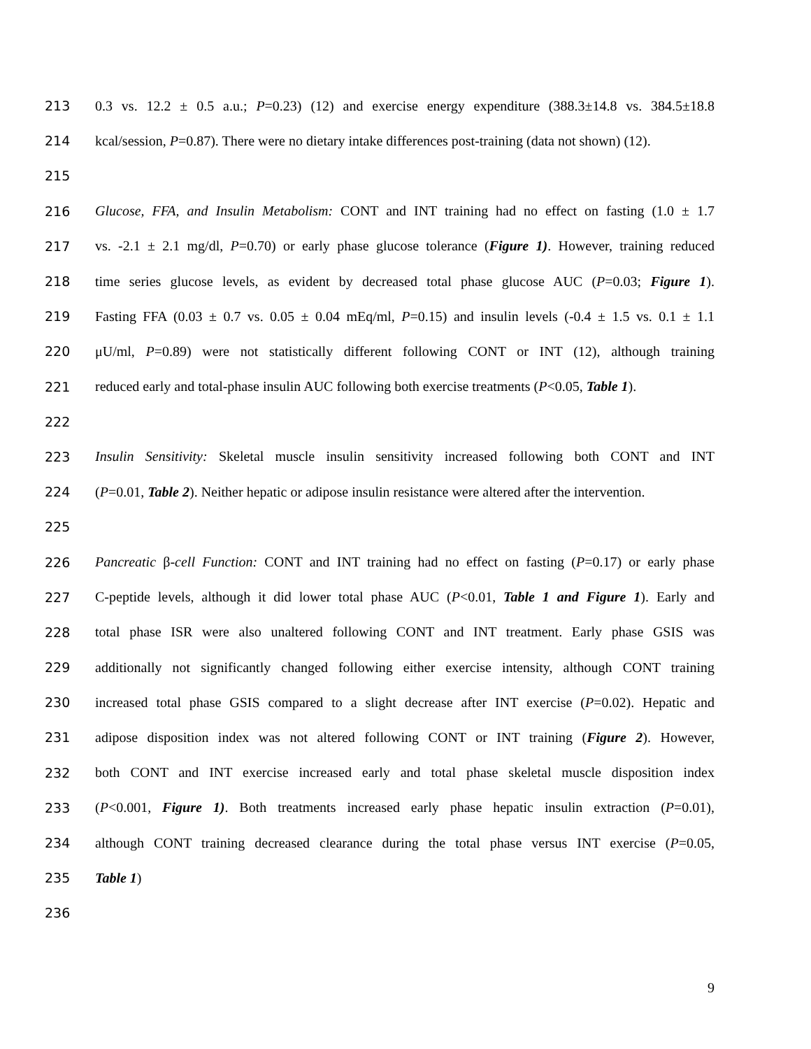213 0.3 vs. 12.2 ± 0.5 a.u.; P=0.23) (12) and exercise energy expenditure (388.3±14.8 vs. 384.5±18.8
214 kcal/session, P=0.87). There were no dietary intake differences post-training (data not shown) (12).
215
216 Glucose, FFA, and Insulin Metabolism: CONT and INT training had no effect on fasting (1.0 ± 1.7
217 vs. -2.1 ± 2.1 mg/dl, P=0.70) or early phase glucose tolerance (Figure 1). However, training reduced
218 time series glucose levels, as evident by decreased total phase glucose AUC (P=0.03; Figure 1).
219 Fasting FFA (0.03 ± 0.7 vs. 0.05 ± 0.04 mEq/ml, P=0.15) and insulin levels (-0.4 ± 1.5 vs. 0.1 ± 1.1
220 μU/ml, P=0.89) were not statistically different following CONT or INT (12), although training
221 reduced early and total-phase insulin AUC following both exercise treatments (P<0.05, Table 1).
222
223 Insulin Sensitivity: Skeletal muscle insulin sensitivity increased following both CONT and INT
224 (P=0.01, Table 2). Neither hepatic or adipose insulin resistance were altered after the intervention.
225
226 Pancreatic β-cell Function: CONT and INT training had no effect on fasting (P=0.17) or early phase
227 C-peptide levels, although it did lower total phase AUC (P<0.01, Table 1 and Figure 1). Early and
228 total phase ISR were also unaltered following CONT and INT treatment. Early phase GSIS was
229 additionally not significantly changed following either exercise intensity, although CONT training
230 increased total phase GSIS compared to a slight decrease after INT exercise (P=0.02). Hepatic and
231 adipose disposition index was not altered following CONT or INT training (Figure 2). However,
232 both CONT and INT exercise increased early and total phase skeletal muscle disposition index
233 (P<0.001, Figure 1). Both treatments increased early phase hepatic insulin extraction (P=0.01),
234 although CONT training decreased clearance during the total phase versus INT exercise (P=0.05,
235 Table 1)
236
9